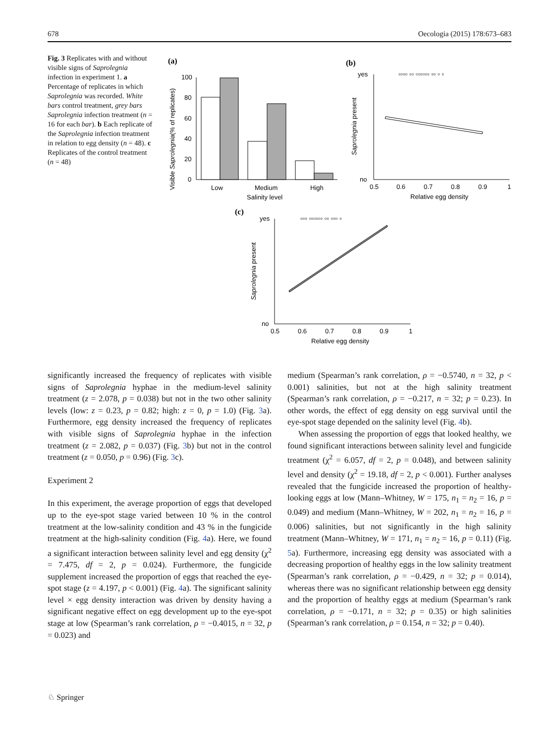678 Oecologia (2015) 178:673–683
Fig. 3 Replicates with and without visible signs of Saprolegnia infection in experiment 1. a Percentage of replicates in which Saprolegnia was recorded. White bars control treatment, grey bars Saprolegnia infection treatment (n = 16 for each bar). b Each replicate of the Saprolegnia infection treatment in relation to egg density (n = 48). c Replicates of the control treatment (n = 48)
(a)
Visible Saprolegnia(% of replicates)
100
80
60
40
20
0
Low
Medium
High
Salinity level
(b)
Saprolegnia present
yes
no
0.5
0.6
0.7
0.8
0.9
1
Relative egg density
▫▫▫▫ ▫▫ ▫▫▫▫▫▫ ▫▫ ▫ ▫
(c)
Saprolegnia present
yes
no
0.5
0.6
0.7
0.8
0.9
1
Relative egg density
▫▫▫ ▫▫▫▫▫▫ ▫▫ ▫▫▫ ▫
significantly increased the frequency of replicates with visible signs of Saprolegnia hyphae in the medium-level salinity treatment (z = 2.078, p = 0.038) but not in the two other salinity levels (low: z = 0.23, p = 0.82; high: z = 0, p = 1.0) (Fig. 3a). Furthermore, egg density increased the frequency of replicates with visible signs of Saprolegnia hyphae in the infection treatment (z = 2.082, p = 0.037) (Fig. 3b) but not in the control treatment (z = 0.050, p = 0.96) (Fig. 3c).
Experiment 2
In this experiment, the average proportion of eggs that developed up to the eye-spot stage varied between 10 % in the control treatment at the low-salinity condition and 43 % in the fungicide treatment at the high-salinity condition (Fig. 4a). Here, we found a significant interaction between salinity level and egg density (χ<sup>2</sup> = 7.475, df = 2, p = 0.024). Furthermore, the fungicide supplement increased the proportion of eggs that reached the eye-spot stage (z = 4.197, p < 0.001) (Fig. 4a). The significant salinity level × egg density interaction was driven by density having a significant negative effect on egg development up to the eye-spot stage at low (Spearman’s rank correlation, ρ = −0.4015, n = 32, p = 0.023) and
medium (Spearman’s rank correlation, ρ = −0.5740, n = 32, p < 0.001) salinities, but not at the high salinity treatment (Spearman’s rank correlation, ρ = −0.217, n = 32; p = 0.23). In other words, the effect of egg density on egg survival until the eye-spot stage depended on the salinity level (Fig. 4b).
When assessing the proportion of eggs that looked healthy, we found significant interactions between salinity level and fungicide treatment (χ<sup>2</sup> = 6.057, df = 2, p = 0.048), and between salinity level and density (χ<sup>2</sup> = 19.18, df = 2, p < 0.001). Further analyses revealed that the fungicide increased the proportion of healthy-looking eggs at low (Mann–Whitney, W = 175, n<sub>1</sub> = n<sub>2</sub> = 16, p = 0.049) and medium (Mann–Whitney, W = 202, n<sub>1</sub> = n<sub>2</sub> = 16, p = 0.006) salinities, but not significantly in the high salinity treatment (Mann–Whitney, W = 171, n<sub>1</sub> = n<sub>2</sub> = 16, p = 0.11) (Fig. 5a). Furthermore, increasing egg density was associated with a decreasing proportion of healthy eggs in the low salinity treatment (Spearman’s rank correlation, ρ = −0.429, n = 32; p = 0.014), whereas there was no significant relationship between egg density and the proportion of healthy eggs at medium (Spearman’s rank correlation, ρ = −0.171, n = 32; p = 0.35) or high salinities (Spearman’s rank correlation, ρ = 0.154, n = 32; p = 0.40).
♘ Springer